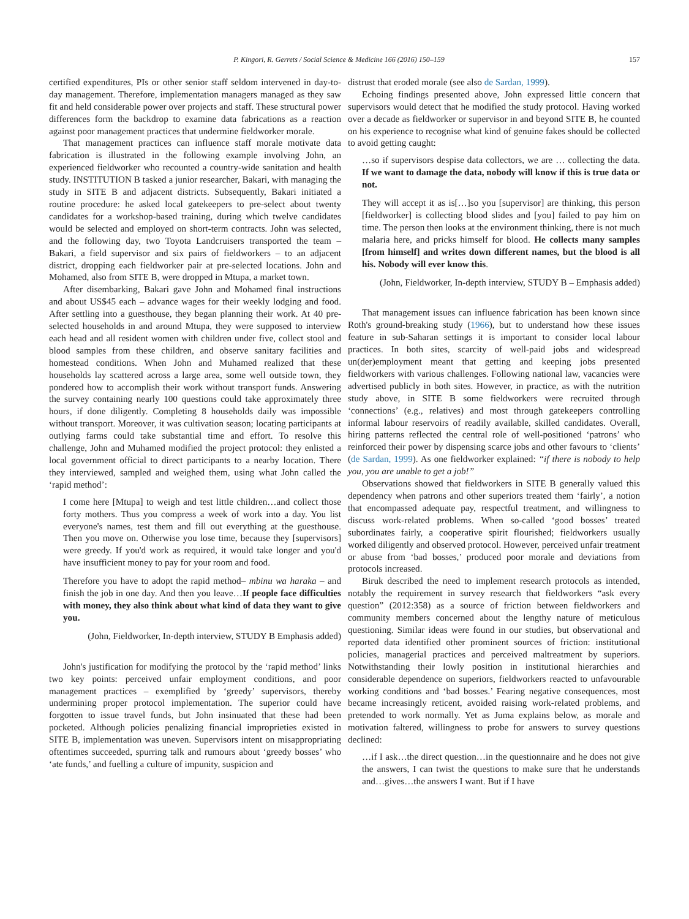P. Kingori, R. Gerrets / Social Science & Medicine 166 (2016) 150–159 157
certified expenditures, PIs or other senior staff seldom intervened in day-to-day management. Therefore, implementation managers managed as they saw fit and held considerable power over projects and staff. These structural power differences form the backdrop to examine data fabrications as a reaction against poor management practices that undermine fieldworker morale.
That management practices can influence staff morale motivate data fabrication is illustrated in the following example involving John, an experienced fieldworker who recounted a country-wide sanitation and health study. INSTITUTION B tasked a junior researcher, Bakari, with managing the study in SITE B and adjacent districts. Subsequently, Bakari initiated a routine procedure: he asked local gatekeepers to pre-select about twenty candidates for a workshop-based training, during which twelve candidates would be selected and employed on short-term contracts. John was selected, and the following day, two Toyota Landcruisers transported the team – Bakari, a field supervisor and six pairs of fieldworkers – to an adjacent district, dropping each fieldworker pair at pre-selected locations. John and Mohamed, also from SITE B, were dropped in Mtupa, a market town.
After disembarking, Bakari gave John and Mohamed final instructions and about US$45 each – advance wages for their weekly lodging and food. After settling into a guesthouse, they began planning their work. At 40 pre-selected households in and around Mtupa, they were supposed to interview each head and all resident women with children under five, collect stool and blood samples from these children, and observe sanitary facilities and homestead conditions. When John and Muhamed realized that these households lay scattered across a large area, some well outside town, they pondered how to accomplish their work without transport funds. Answering the survey containing nearly 100 questions could take approximately three hours, if done diligently. Completing 8 households daily was impossible without transport. Moreover, it was cultivation season; locating participants at outlying farms could take substantial time and effort. To resolve this challenge, John and Muhamed modified the project protocol: they enlisted a local government official to direct participants to a nearby location. There they interviewed, sampled and weighed them, using what John called the ‘rapid method’:
I come here [Mtupa] to weigh and test little children…and collect those forty mothers. Thus you compress a week of work into a day. You list everyone's names, test them and fill out everything at the guesthouse. Then you move on. Otherwise you lose time, because they [supervisors] were greedy. If you'd work as required, it would take longer and you'd have insufficient money to pay for your room and food.
Therefore you have to adopt the rapid method– mbinu wa haraka – and finish the job in one day. And then you leave…If people face difficulties with money, they also think about what kind of data they want to give you.
(John, Fieldworker, In-depth interview, STUDY B Emphasis added)
John's justification for modifying the protocol by the ‘rapid method’ links two key points: perceived unfair employment conditions, and poor management practices – exemplified by ‘greedy’ supervisors, thereby undermining proper protocol implementation. The superior could have forgotten to issue travel funds, but John insinuated that these had been pocketed. Although policies penalizing financial improprieties existed in SITE B, implementation was uneven. Supervisors intent on misappropriating oftentimes succeeded, spurring talk and rumours about ‘greedy bosses’ who ‘ate funds,’ and fuelling a culture of impunity, suspicion and
distrust that eroded morale (see also de Sardan, 1999).
Echoing findings presented above, John expressed little concern that supervisors would detect that he modified the study protocol. Having worked over a decade as fieldworker or supervisor in and beyond SITE B, he counted on his experience to recognise what kind of genuine fakes should be collected to avoid getting caught:
…so if supervisors despise data collectors, we are … collecting the data. If we want to damage the data, nobody will know if this is true data or not.
They will accept it as is[…]so you [supervisor] are thinking, this person [fieldworker] is collecting blood slides and [you] failed to pay him on time. The person then looks at the environment thinking, there is not much malaria here, and pricks himself for blood. He collects many samples [from himself] and writes down different names, but the blood is all his. Nobody will ever know this.
(John, Fieldworker, In-depth interview, STUDY B – Emphasis added)
That management issues can influence fabrication has been known since Roth's ground-breaking study (1966), but to understand how these issues feature in sub-Saharan settings it is important to consider local labour practices. In both sites, scarcity of well-paid jobs and widespread un(der)employment meant that getting and keeping jobs presented fieldworkers with various challenges. Following national law, vacancies were advertised publicly in both sites. However, in practice, as with the nutrition study above, in SITE B some fieldworkers were recruited through ‘connections’ (e.g., relatives) and most through gatekeepers controlling informal labour reservoirs of readily available, skilled candidates. Overall, hiring patterns reflected the central role of well-positioned ‘patrons’ who reinforced their power by dispensing scarce jobs and other favours to ‘clients’ (de Sardan, 1999). As one fieldworker explained: “if there is nobody to help you, you are unable to get a job!”
Observations showed that fieldworkers in SITE B generally valued this dependency when patrons and other superiors treated them ‘fairly’, a notion that encompassed adequate pay, respectful treatment, and willingness to discuss work-related problems. When so-called ‘good bosses’ treated subordinates fairly, a cooperative spirit flourished; fieldworkers usually worked diligently and observed protocol. However, perceived unfair treatment or abuse from ‘bad bosses,’ produced poor morale and deviations from protocols increased.
Biruk described the need to implement research protocols as intended, notably the requirement in survey research that fieldworkers “ask every question” (2012:358) as a source of friction between fieldworkers and community members concerned about the lengthy nature of meticulous questioning. Similar ideas were found in our studies, but observational and reported data identified other prominent sources of friction: institutional policies, managerial practices and perceived maltreatment by superiors. Notwithstanding their lowly position in institutional hierarchies and considerable dependence on superiors, fieldworkers reacted to unfavourable working conditions and ‘bad bosses.’ Fearing negative consequences, most became increasingly reticent, avoided raising work-related problems, and pretended to work normally. Yet as Juma explains below, as morale and motivation faltered, willingness to probe for answers to survey questions declined:
…if I ask…the direct question…in the questionnaire and he does not give the answers, I can twist the questions to make sure that he understands and…gives…the answers I want. But if I have